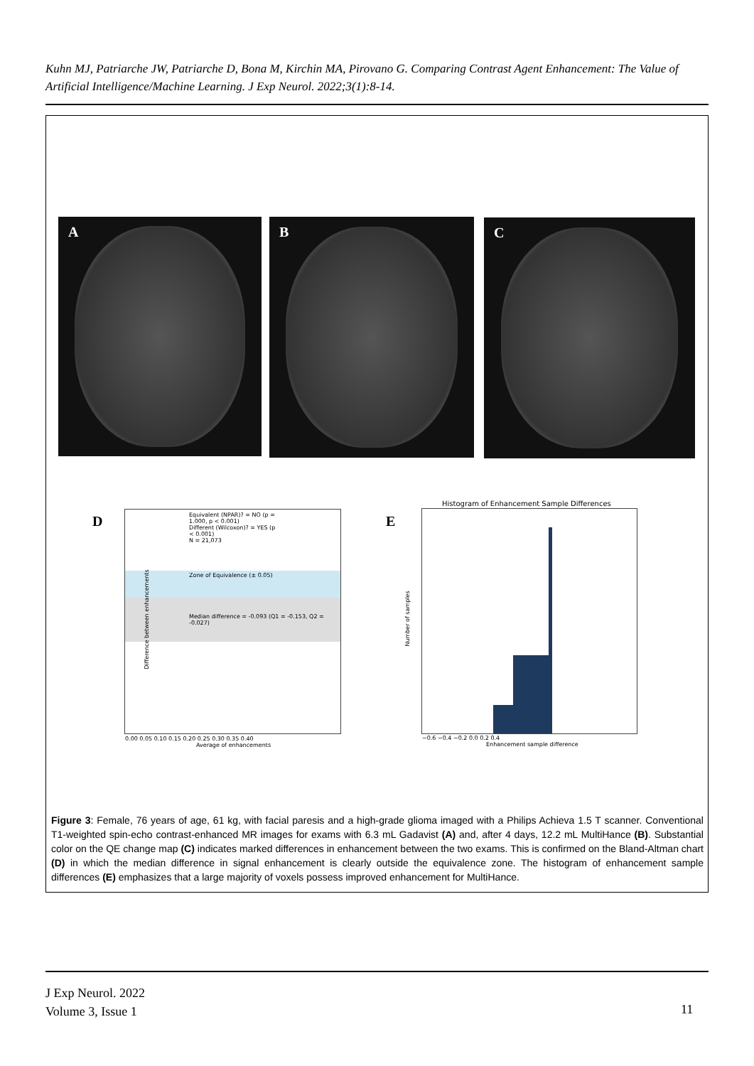Kuhn MJ, Patriarche JW, Patriarche D, Bona M, Kirchin MA, Pirovano G. Comparing Contrast Agent Enhancement: The Value of Artificial Intelligence/Machine Learning. J Exp Neurol. 2022;3(1):8-14.
A B C
D
Equivalent (NPAR)? = NO (p = 1.000, p < 0.001)
Different (Wilcoxon)? = YES (p < 0.001)
N = 21,073
Zone of Equivalence (± 0.05)
Median difference = -0.093 (Q1 = -0.153, Q2 = -0.027)
0.00 0.05 0.10 0.15 0.20 0.25 0.30 0.35 0.40
Average of enhancements
Difference between enhancements
E
Histogram of Enhancement Sample Differences
−0.6 −0.4 −0.2 0.0 0.2 0.4
Enhancement sample difference
Number of samples
Figure 3: Female, 76 years of age, 61 kg, with facial paresis and a high-grade glioma imaged with a Philips Achieva 1.5 T scanner. Conventional T1-weighted spin-echo contrast-enhanced MR images for exams with 6.3 mL Gadavist (A) and, after 4 days, 12.2 mL MultiHance (B). Substantial color on the QE change map (C) indicates marked differences in enhancement between the two exams. This is confirmed on the Bland-Altman chart (D) in which the median difference in signal enhancement is clearly outside the equivalence zone. The histogram of enhancement sample differences (E) emphasizes that a large majority of voxels possess improved enhancement for MultiHance.
J Exp Neurol. 2022
Volume 3, Issue 1
11